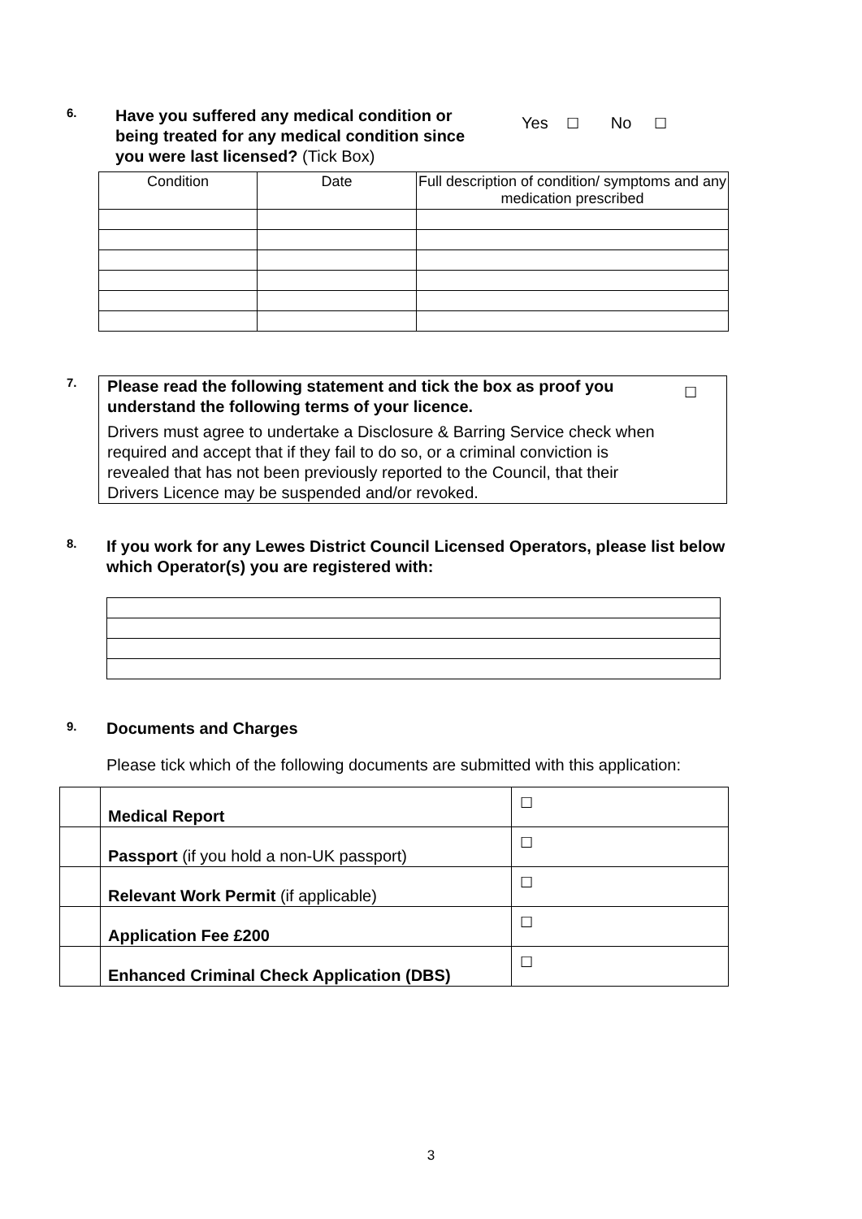6.
Have you suffered any medical condition or being treated for any medical condition since you were last licensed? (Tick Box)
Yes ☐ No ☐
| Condition | Date | Full description of condition/ symptoms and any medication prescribed |
| --- | --- | --- |
7.
Please read the following statement and tick the box as proof you understand the following terms of your licence.
Drivers must agree to undertake a Disclosure & Barring Service check when required and accept that if they fail to do so, or a criminal conviction is revealed that has not been previously reported to the Council, that their Drivers Licence may be suspended and/or revoked.
☐
8.
If you work for any Lewes District Council Licensed Operators, please list below which Operator(s) you are registered with:
9.
Documents and Charges
Please tick which of the following documents are submitted with this application:
| | Medical Report | ☐ |
| | Passport (if you hold a non-UK passport) | ☐ |
| | Relevant Work Permit (if applicable) | ☐ |
| | Application Fee £200 | ☐ |
| | Enhanced Criminal Check Application (DBS) | ☐ |
3